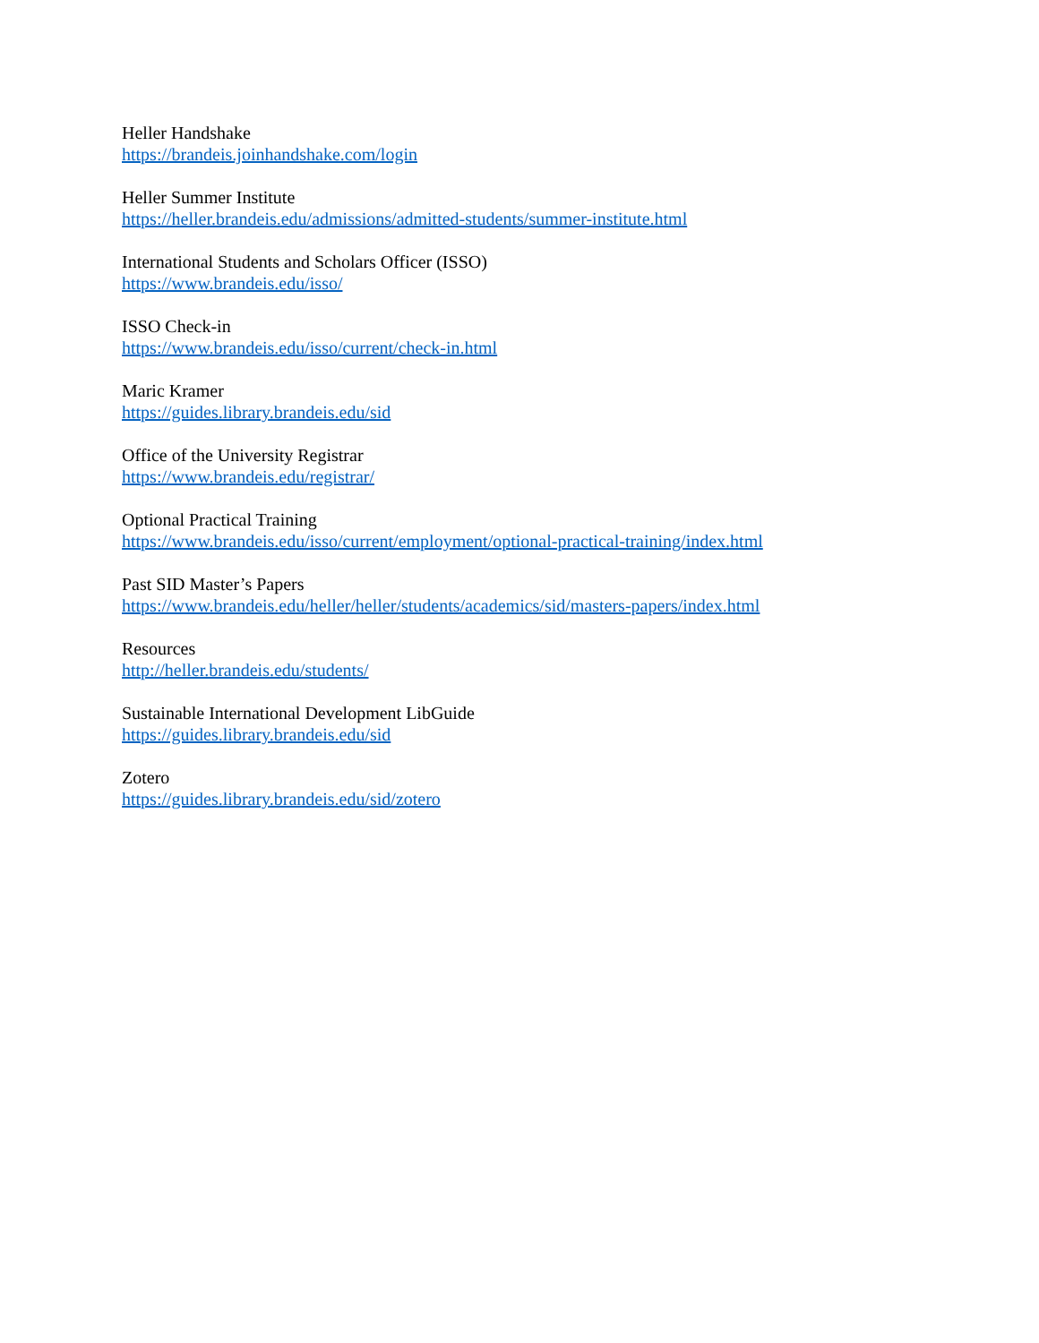Heller Handshake
https://brandeis.joinhandshake.com/login
Heller Summer Institute
https://heller.brandeis.edu/admissions/admitted-students/summer-institute.html
International Students and Scholars Officer (ISSO)
https://www.brandeis.edu/isso/
ISSO Check-in
https://www.brandeis.edu/isso/current/check-in.html
Maric Kramer
https://guides.library.brandeis.edu/sid
Office of the University Registrar
https://www.brandeis.edu/registrar/
Optional Practical Training
https://www.brandeis.edu/isso/current/employment/optional-practical-training/index.html
Past SID Master’s Papers
https://www.brandeis.edu/heller/heller/students/academics/sid/masters-papers/index.html
Resources
http://heller.brandeis.edu/students/
Sustainable International Development LibGuide
https://guides.library.brandeis.edu/sid
Zotero
https://guides.library.brandeis.edu/sid/zotero